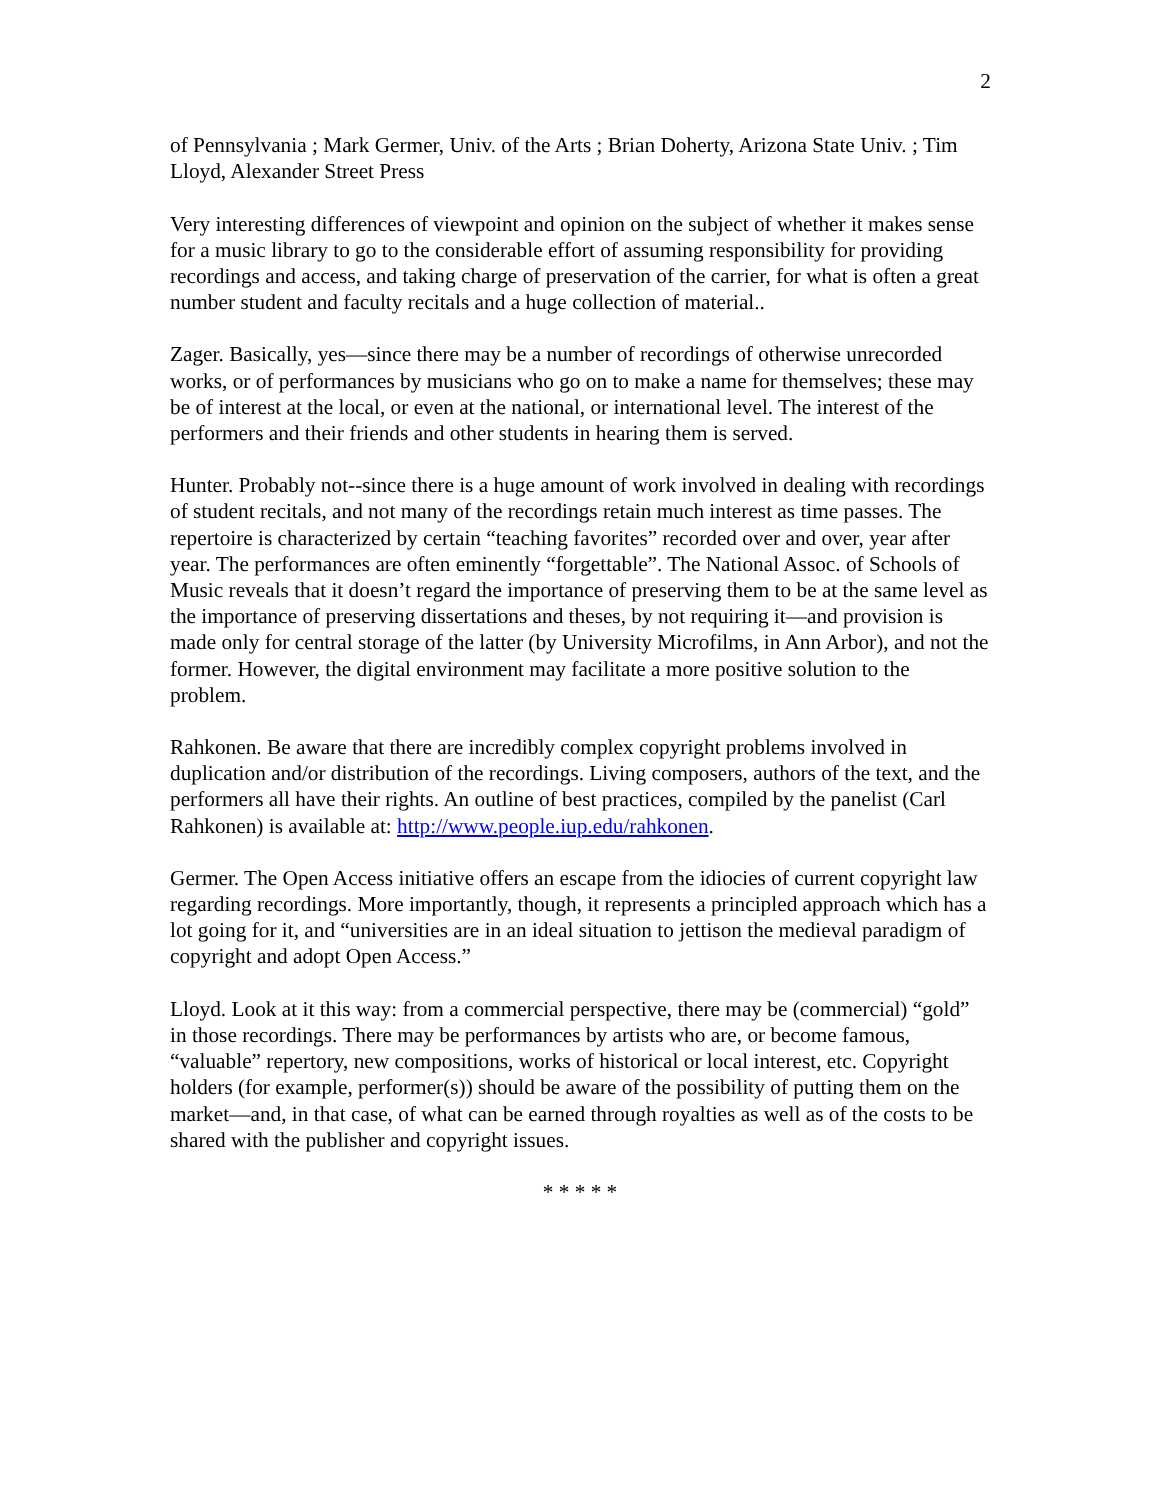2
of Pennsylvania ; Mark Germer, Univ. of the Arts ; Brian Doherty, Arizona State Univ. ; Tim Lloyd, Alexander Street Press
Very interesting differences of viewpoint and opinion on the subject of whether it makes sense for a music library to go to the considerable effort of assuming responsibility for providing recordings and access, and taking charge of preservation of the carrier, for what is often a great number student and faculty recitals and a huge collection of material..
Zager. Basically, yes—since there may be a number of recordings of otherwise unrecorded works, or of performances by musicians who go on to make a name for themselves; these may be of interest at the local, or even at the national, or international level. The interest of the performers and their friends and other students in hearing them is served.
Hunter. Probably not--since there is a huge amount of work involved in dealing with recordings of student recitals, and not many of the recordings retain much interest as time passes. The repertoire is characterized by certain “teaching favorites” recorded over and over, year after year. The performances are often eminently “forgettable”. The National Assoc. of Schools of Music reveals that it doesn’t regard the importance of preserving them to be at the same level as the importance of preserving dissertations and theses, by not requiring it—and provision is made only for central storage of the latter (by University Microfilms, in Ann Arbor), and not the former. However, the digital environment may facilitate a more positive solution to the problem.
Rahkonen. Be aware that there are incredibly complex copyright problems involved in duplication and/or distribution of the recordings. Living composers, authors of the text, and the performers all have their rights. An outline of best practices, compiled by the panelist (Carl Rahkonen) is available at: http://www.people.iup.edu/rahkonen.
Germer. The Open Access initiative offers an escape from the idiocies of current copyright law regarding recordings. More importantly, though, it represents a principled approach which has a lot going for it, and “universities are in an ideal situation to jettison the medieval paradigm of copyright and adopt Open Access.”
Lloyd. Look at it this way: from a commercial perspective, there may be (commercial) “gold” in those recordings. There may be performances by artists who are, or become famous, “valuable” repertory, new compositions, works of historical or local interest, etc. Copyright holders (for example, performer(s)) should be aware of the possibility of putting them on the market—and, in that case, of what can be earned through royalties as well as of the costs to be shared with the publisher and copyright issues.
* * * * *